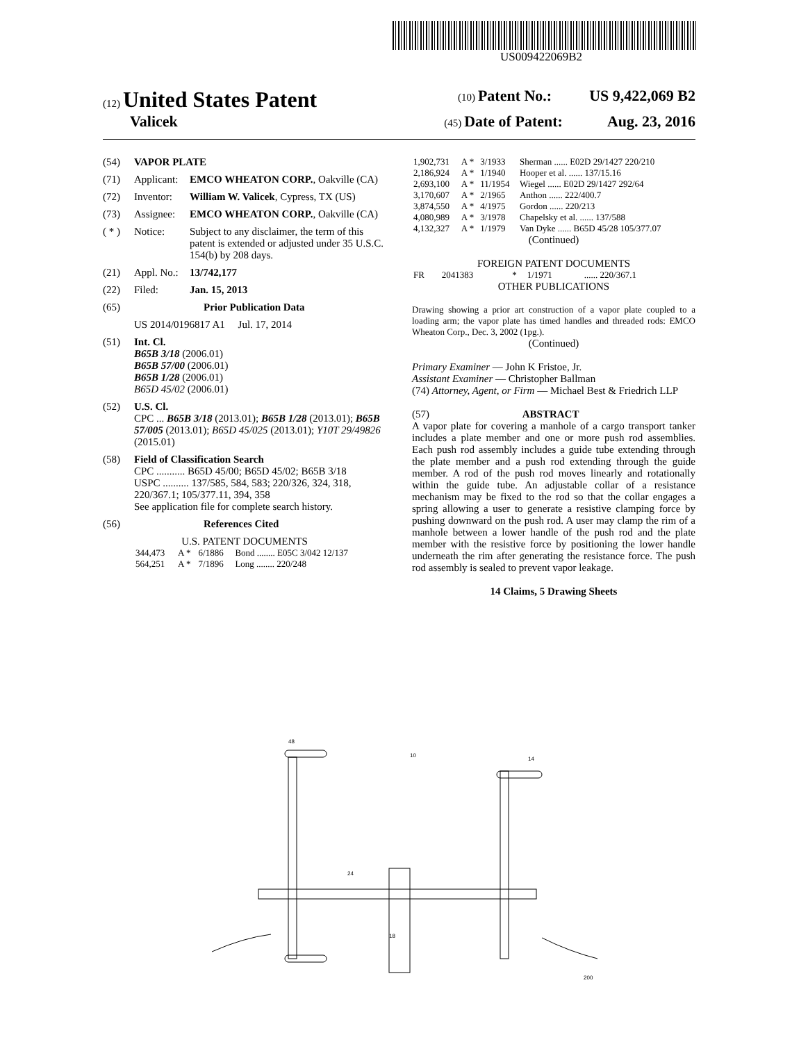US009422069B2
(12) United States Patent (10) Patent No.: US 9,422,069 B2
Valicek (45) Date of Patent: Aug. 23, 2016
(54) VAPOR PLATE
(71) Applicant: EMCO WHEATON CORP., Oakville (CA)
(72) Inventor: William W. Valicek, Cypress, TX (US)
(73) Assignee: EMCO WHEATON CORP., Oakville (CA)
( * ) Notice: Subject to any disclaimer, the term of this patent is extended or adjusted under 35 U.S.C. 154(b) by 208 days.
(21) Appl. No.: 13/742,177
(22) Filed: Jan. 15, 2013
(65) Prior Publication Data
US 2014/0196817 A1 Jul. 17, 2014
(51) Int. Cl.
B65B 3/18 (2006.01)
B65B 57/00 (2006.01)
B65B 1/28 (2006.01)
B65D 45/02 (2006.01)
(52) U.S. Cl.
CPC ... B65B 3/18 (2013.01); B65B 1/28 (2013.01); B65B 57/005 (2013.01); B65D 45/025 (2013.01); Y10T 29/49826 (2015.01)
(58) Field of Classification Search
CPC ........... B65D 45/00; B65D 45/02; B65B 3/18
USPC .......... 137/585, 584, 583; 220/326, 324, 318, 220/367.1; 105/377.11, 394, 358
See application file for complete search history.
(56) References Cited
U.S. PATENT DOCUMENTS
| 344,473 | A * | 6/1886 | Bond ........ E05C 3/042 12/137 |
| 564,251 | A * | 7/1896 | Long ........ 220/248 |
| 1,902,731 | A * | 3/1933 | Sherman ...... E02D 29/1427 220/210 |
| 2,186,924 | A * | 1/1940 | Hooper et al. ...... 137/15.16 |
| 2,693,100 | A * | 11/1954 | Wiegel ...... E02D 29/1427 292/64 |
| 3,170,607 | A * | 2/1965 | Anthon ...... 222/400.7 |
| 3,874,550 | A * | 4/1975 | Gordon ...... 220/213 |
| 4,080,989 | A * | 3/1978 | Chapelsky et al. ...... 137/588 |
| 4,132,327 | A * | 1/1979 | Van Dyke ...... B65D 45/28 105/377.07 |
(Continued)
FOREIGN PATENT DOCUMENTS
| FR | 2041383 | * | 1/1971 | ...... 220/367.1 |
OTHER PUBLICATIONS
Drawing showing a prior art construction of a vapor plate coupled to a loading arm; the vapor plate has timed handles and threaded rods: EMCO Wheaton Corp., Dec. 3, 2002 (1pg.).
(Continued)
Primary Examiner — John K Fristoe, Jr.
Assistant Examiner — Christopher Ballman
(74) Attorney, Agent, or Firm — Michael Best & Friedrich LLP
(57) ABSTRACT
A vapor plate for covering a manhole of a cargo transport tanker includes a plate member and one or more push rod assemblies. Each push rod assembly includes a guide tube extending through the plate member and a push rod extending through the guide member. A rod of the push rod moves linearly and rotationally within the guide tube. An adjustable collar of a resistance mechanism may be fixed to the rod so that the collar engages a spring allowing a user to generate a resistive clamping force by pushing downward on the push rod. A user may clamp the rim of a manhole between a lower handle of the push rod and the plate member with the resistive force by positioning the lower handle underneath the rim after generating the resistance force. The push rod assembly is sealed to prevent vapor leakage.
14 Claims, 5 Drawing Sheets
48
10
14
24
18
200